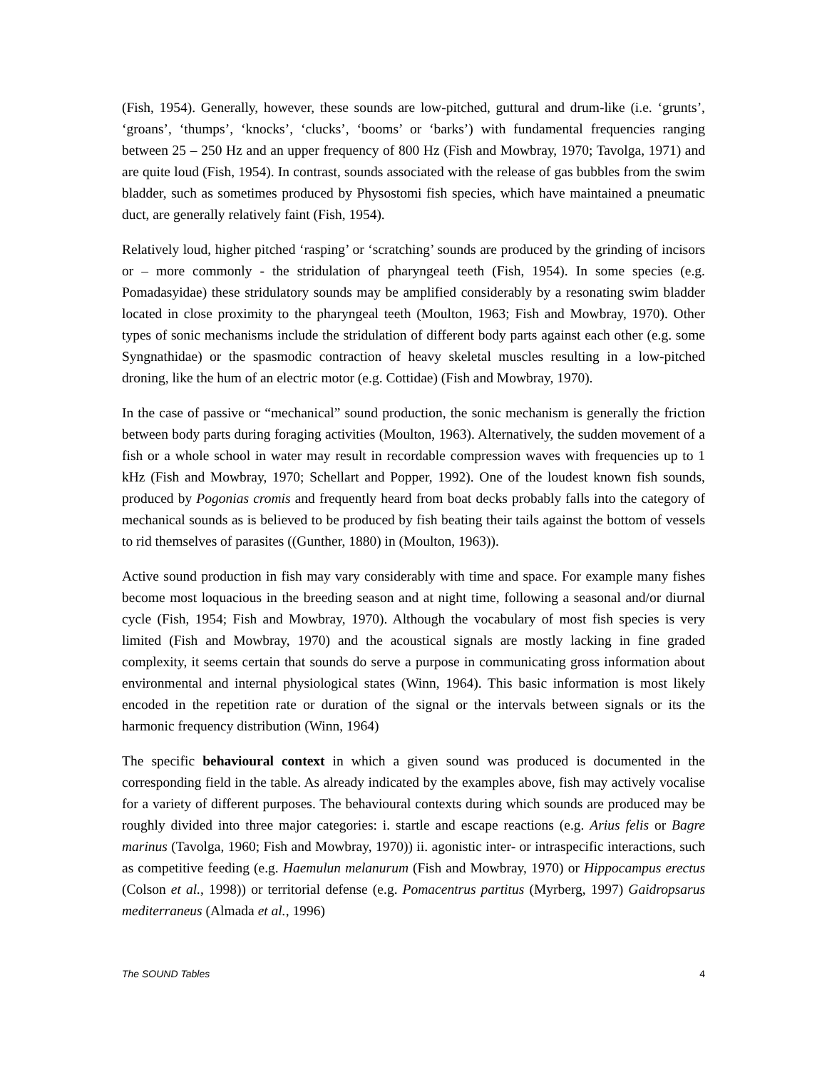(Fish, 1954). Generally, however, these sounds are low-pitched, guttural and drum-like (i.e. ‘grunts’, ‘groans’, ‘thumps’, ‘knocks’, ‘clucks’, ‘booms’ or ‘barks’) with fundamental frequencies ranging between 25 – 250 Hz and an upper frequency of 800 Hz (Fish and Mowbray, 1970; Tavolga, 1971) and are quite loud (Fish, 1954). In contrast, sounds associated with the release of gas bubbles from the swim bladder, such as sometimes produced by Physostomi fish species, which have maintained a pneumatic duct, are generally relatively faint (Fish, 1954).
Relatively loud, higher pitched ‘rasping’ or ‘scratching’ sounds are produced by the grinding of incisors or – more commonly - the stridulation of pharyngeal teeth (Fish, 1954). In some species (e.g. Pomadasyidae) these stridulatory sounds may be amplified considerably by a resonating swim bladder located in close proximity to the pharyngeal teeth (Moulton, 1963; Fish and Mowbray, 1970). Other types of sonic mechanisms include the stridulation of different body parts against each other (e.g. some Syngnathidae) or the spasmodic contraction of heavy skeletal muscles resulting in a low-pitched droning, like the hum of an electric motor (e.g. Cottidae) (Fish and Mowbray, 1970).
In the case of passive or “mechanical” sound production, the sonic mechanism is generally the friction between body parts during foraging activities (Moulton, 1963). Alternatively, the sudden movement of a fish or a whole school in water may result in recordable compression waves with frequencies up to 1 kHz (Fish and Mowbray, 1970; Schellart and Popper, 1992). One of the loudest known fish sounds, produced by Pogonias cromis and frequently heard from boat decks probably falls into the category of mechanical sounds as is believed to be produced by fish beating their tails against the bottom of vessels to rid themselves of parasites ((Gunther, 1880) in (Moulton, 1963)).
Active sound production in fish may vary considerably with time and space. For example many fishes become most loquacious in the breeding season and at night time, following a seasonal and/or diurnal cycle (Fish, 1954; Fish and Mowbray, 1970). Although the vocabulary of most fish species is very limited (Fish and Mowbray, 1970) and the acoustical signals are mostly lacking in fine graded complexity, it seems certain that sounds do serve a purpose in communicating gross information about environmental and internal physiological states (Winn, 1964). This basic information is most likely encoded in the repetition rate or duration of the signal or the intervals between signals or its the harmonic frequency distribution (Winn, 1964)
The specific behavioural context in which a given sound was produced is documented in the corresponding field in the table. As already indicated by the examples above, fish may actively vocalise for a variety of different purposes. The behavioural contexts during which sounds are produced may be roughly divided into three major categories: i. startle and escape reactions (e.g. Arius felis or Bagre marinus (Tavolga, 1960; Fish and Mowbray, 1970)) ii. agonistic inter- or intraspecific interactions, such as competitive feeding (e.g. Haemulun melanurum (Fish and Mowbray, 1970) or Hippocampus erectus (Colson et al., 1998)) or territorial defense (e.g. Pomacentrus partitus (Myrberg, 1997) Gaidropsarus mediterraneus (Almada et al., 1996)
The SOUND Tables 4